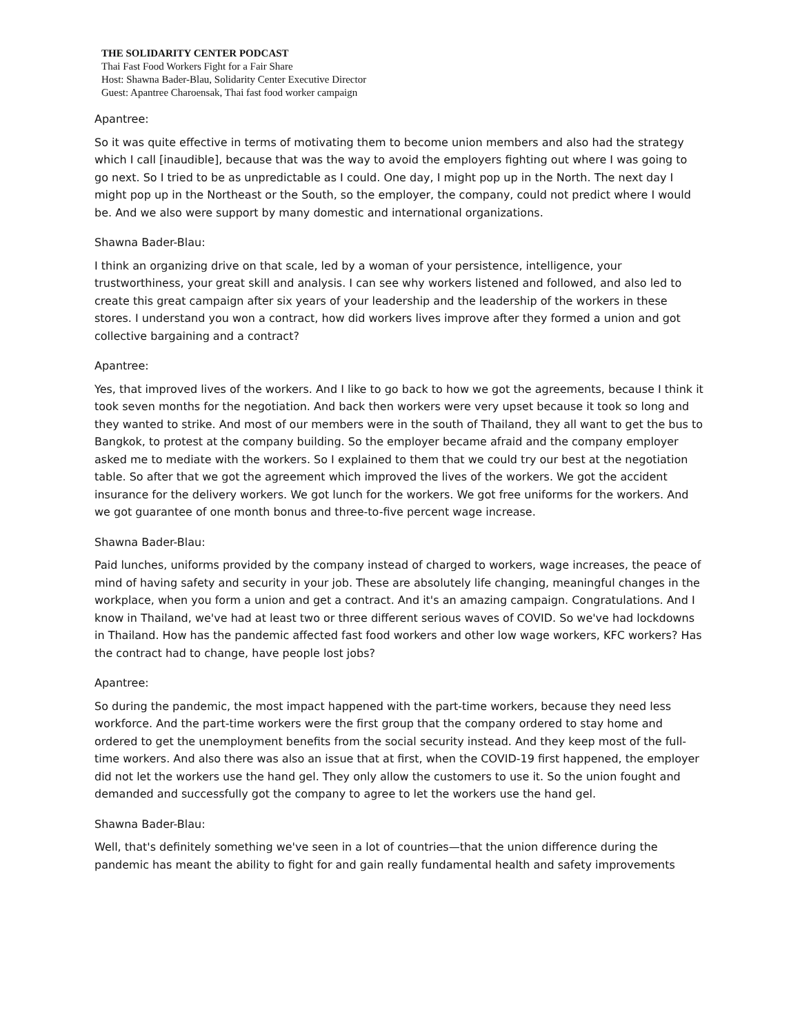THE SOLIDARITY CENTER PODCAST
Thai Fast Food Workers Fight for a Fair Share
Host: Shawna Bader-Blau, Solidarity Center Executive Director
Guest: Apantree Charoensak, Thai fast food worker campaign
Apantree:
So it was quite effective in terms of motivating them to become union members and also had the strategy which I call [inaudible], because that was the way to avoid the employers fighting out where I was going to go next. So I tried to be as unpredictable as I could. One day, I might pop up in the North. The next day I might pop up in the Northeast or the South, so the employer, the company, could not predict where I would be. And we also were support by many domestic and international organizations.
Shawna Bader-Blau:
I think an organizing drive on that scale, led by a woman of your persistence, intelligence, your trustworthiness, your great skill and analysis. I can see why workers listened and followed, and also led to create this great campaign after six years of your leadership and the leadership of the workers in these stores. I understand you won a contract, how did workers lives improve after they formed a union and got collective bargaining and a contract?
Apantree:
Yes, that improved lives of the workers. And I like to go back to how we got the agreements, because I think it took seven months for the negotiation. And back then workers were very upset because it took so long and they wanted to strike. And most of our members were in the south of Thailand, they all want to get the bus to Bangkok, to protest at the company building. So the employer became afraid and the company employer asked me to mediate with the workers. So I explained to them that we could try our best at the negotiation table. So after that we got the agreement which improved the lives of the workers. We got the accident insurance for the delivery workers. We got lunch for the workers. We got free uniforms for the workers. And we got guarantee of one month bonus and three-to-five percent wage increase.
Shawna Bader-Blau:
Paid lunches, uniforms provided by the company instead of charged to workers, wage increases, the peace of mind of having safety and security in your job. These are absolutely life changing, meaningful changes in the workplace, when you form a union and get a contract. And it's an amazing campaign. Congratulations. And I know in Thailand, we've had at least two or three different serious waves of COVID. So we've had lockdowns in Thailand. How has the pandemic affected fast food workers and other low wage workers, KFC workers? Has the contract had to change, have people lost jobs?
Apantree:
So during the pandemic, the most impact happened with the part-time workers, because they need less workforce. And the part-time workers were the first group that the company ordered to stay home and ordered to get the unemployment benefits from the social security instead. And they keep most of the full-time workers. And also there was also an issue that at first, when the COVID-19 first happened, the employer did not let the workers use the hand gel. They only allow the customers to use it. So the union fought and demanded and successfully got the company to agree to let the workers use the hand gel.
Shawna Bader-Blau:
Well, that's definitely something we've seen in a lot of countries—that the union difference during the pandemic has meant the ability to fight for and gain really fundamental health and safety improvements